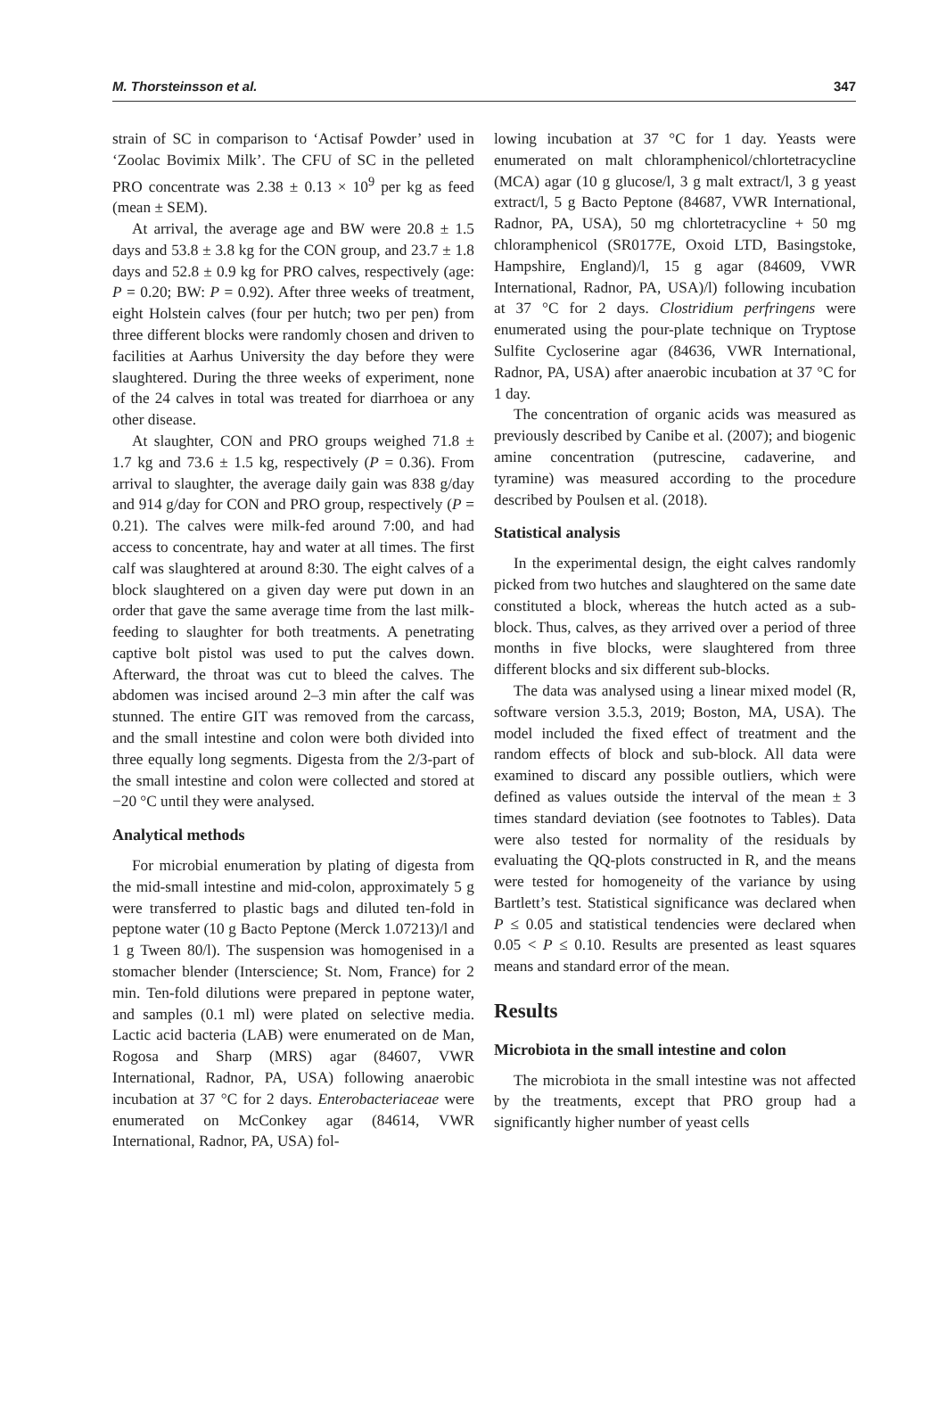M. Thorsteinsson et al. 347
strain of SC in comparison to ‘Actisaf Powder’ used in ‘Zoolac Bovimix Milk’. The CFU of SC in the pelleted PRO concentrate was 2.38 ± 0.13 × 10<sup>9</sup> per kg as feed (mean ± SEM).
At arrival, the average age and BW were 20.8 ± 1.5 days and 53.8 ± 3.8 kg for the CON group, and 23.7 ± 1.8 days and 52.8 ± 0.9 kg for PRO calves, respectively (age: P = 0.20; BW: P = 0.92). After three weeks of treatment, eight Holstein calves (four per hutch; two per pen) from three different blocks were randomly chosen and driven to facilities at Aarhus University the day before they were slaughtered. During the three weeks of experiment, none of the 24 calves in total was treated for diarrhoea or any other disease.
At slaughter, CON and PRO groups weighed 71.8 ± 1.7 kg and 73.6 ± 1.5 kg, respectively (P = 0.36). From arrival to slaughter, the average daily gain was 838 g/day and 914 g/day for CON and PRO group, respectively (P = 0.21). The calves were milk-fed around 7:00, and had access to concentrate, hay and water at all times. The first calf was slaughtered at around 8:30. The eight calves of a block slaughtered on a given day were put down in an order that gave the same average time from the last milk-feeding to slaughter for both treatments. A penetrating captive bolt pistol was used to put the calves down. Afterward, the throat was cut to bleed the calves. The abdomen was incised around 2–3 min after the calf was stunned. The entire GIT was removed from the carcass, and the small intestine and colon were both divided into three equally long segments. Digesta from the 2/3-part of the small intestine and colon were collected and stored at −20 °C until they were analysed.
Analytical methods
For microbial enumeration by plating of digesta from the mid-small intestine and mid-colon, approximately 5 g were transferred to plastic bags and diluted ten-fold in peptone water (10 g Bacto Peptone (Merck 1.07213)/l and 1 g Tween 80/l). The suspension was homogenised in a stomacher blender (Interscience; St. Nom, France) for 2 min. Ten-fold dilutions were prepared in peptone water, and samples (0.1 ml) were plated on selective media. Lactic acid bacteria (LAB) were enumerated on de Man, Rogosa and Sharp (MRS) agar (84607, VWR International, Radnor, PA, USA) following anaerobic incubation at 37 °C for 2 days. Enterobacteriaceae were enumerated on McConkey agar (84614, VWR International, Radnor, PA, USA) fol-
lowing incubation at 37 °C for 1 day. Yeasts were enumerated on malt chloramphenicol/chlortetracycline (MCA) agar (10 g glucose/l, 3 g malt extract/l, 3 g yeast extract/l, 5 g Bacto Peptone (84687, VWR International, Radnor, PA, USA), 50 mg chlortetracycline + 50 mg chloramphenicol (SR0177E, Oxoid LTD, Basingstoke, Hampshire, England)/l, 15 g agar (84609, VWR International, Radnor, PA, USA)/l) following incubation at 37 °C for 2 days. Clostridium perfringens were enumerated using the pour-plate technique on Tryptose Sulfite Cycloserine agar (84636, VWR International, Radnor, PA, USA) after anaerobic incubation at 37 °C for 1 day.
The concentration of organic acids was measured as previously described by Canibe et al. (2007); and biogenic amine concentration (putrescine, cadaverine, and tyramine) was measured according to the procedure described by Poulsen et al. (2018).
Statistical analysis
In the experimental design, the eight calves randomly picked from two hutches and slaughtered on the same date constituted a block, whereas the hutch acted as a sub-block. Thus, calves, as they arrived over a period of three months in five blocks, were slaughtered from three different blocks and six different sub-blocks.
The data was analysed using a linear mixed model (R, software version 3.5.3, 2019; Boston, MA, USA). The model included the fixed effect of treatment and the random effects of block and sub-block. All data were examined to discard any possible outliers, which were defined as values outside the interval of the mean ± 3 times standard deviation (see footnotes to Tables). Data were also tested for normality of the residuals by evaluating the QQ-plots constructed in R, and the means were tested for homogeneity of the variance by using Bartlett’s test. Statistical significance was declared when P ≤ 0.05 and statistical tendencies were declared when 0.05 < P ≤ 0.10. Results are presented as least squares means and standard error of the mean.
Results
Microbiota in the small intestine and colon
The microbiota in the small intestine was not affected by the treatments, except that PRO group had a significantly higher number of yeast cells